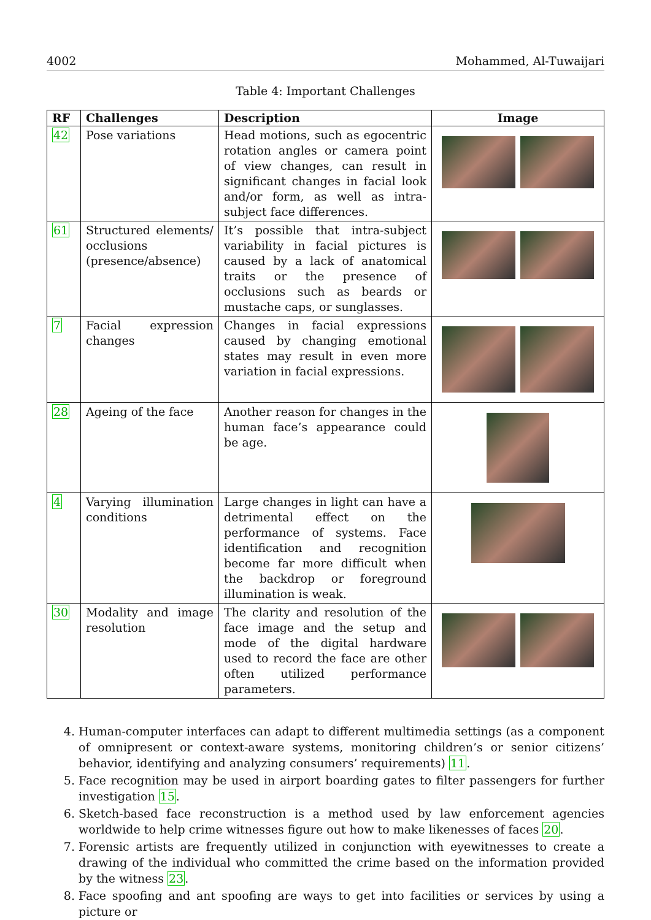4002 Mohammed, Al-Tuwaijari
Table 4: Important Challenges
| RF | Challenges | Description | Image |
| --- | --- | --- | --- |
| 42 | Pose variations | Head motions, such as egocentric rotation angles or camera point of view changes, can result in significant changes in facial look and/or form, as well as intra-subject face differences. | |
| 61 | Structured elements/ occlusions (presence/absence) | It’s possible that intra-subject variability in facial pictures is caused by a lack of anatomical traits or the presence of occlusions such as beards or mustache caps, or sunglasses. | |
| 7 | Facial expression changes | Changes in facial expressions caused by changing emotional states may result in even more variation in facial expressions. | |
| 28 | Ageing of the face | Another reason for changes in the human face’s appearance could be age. | |
| 4 | Varying illumination conditions | Large changes in light can have a detrimental effect on the performance of systems. Face identification and recognition become far more difficult when the backdrop or foreground illumination is weak. | |
| 30 | Modality and image resolution | The clarity and resolution of the face image and the setup and mode of the digital hardware used to record the face are other often utilized performance parameters. | |
4. Human-computer interfaces can adapt to different multimedia settings (as a component of omnipresent or context-aware systems, monitoring children’s or senior citizens’ behavior, identifying and analyzing consumers’ requirements) 11.
5. Face recognition may be used in airport boarding gates to filter passengers for further investigation 15.
6. Sketch-based face reconstruction is a method used by law enforcement agencies worldwide to help crime witnesses figure out how to make likenesses of faces 20.
7. Forensic artists are frequently utilized in conjunction with eyewitnesses to create a drawing of the individual who committed the crime based on the information provided by the witness 23.
8. Face spoofing and ant spoofing are ways to get into facilities or services by using a picture or